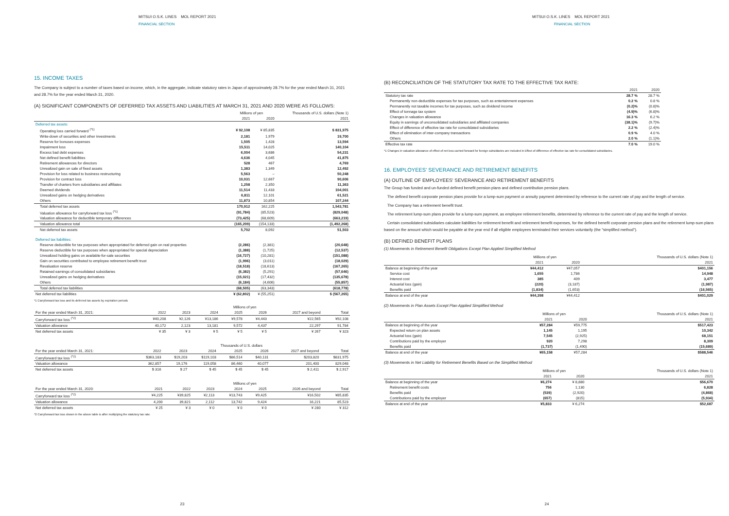MITSUI O.S.K. LINES MOL REPORT 2021
FINANCIAL SECTION
15. INCOME TAXES
The Company is subject to a number of taxes based on income, which, in the aggregate, indicate statutory rates in Japan of approximately 28.7% for the year ended March 31, 2021 and 28.7% for the year ended March 31, 2020.
(A) SIGNIFICANT COMPONENTS OF DEFERRED TAX ASSETS AND LIABILITIES AT MARCH 31, 2021 AND 2020 WERE AS FOLLOWS:
| | Millions of yen | | Thousands of U.S. dollars (Note 1) |
| --- | --- | --- | --- |
| | 2021 | 2020 | 2021 |
| Deferred tax assets: | | | |
| Operating loss carried forward <sup>(*1)</sup> | ¥ 92,108 | ¥ 85,835 | $ 831,975 |
| Write-down of securities and other investments | 2,181 | 1,979 | 19,700 |
| Reserve for bonuses expenses | 1,505 | 1,428 | 13,594 |
| Impairment loss | 15,511 | 14,025 | 140,104 |
| Excess bad debt expenses | 6,004 | 3,686 | 54,231 |
| Net defined benefit liabilities | 4,636 | 4,045 | 41,875 |
| Retirement allowances for directors | 528 | 467 | 4,769 |
| Unrealized gain on sale of fixed assets | 1,383 | 1,349 | 12,492 |
| Provision for loss related to business restructuring | 5,563 | – | 50,248 |
| Provision for contract loss | 10,031 | 12,667 | 90,606 |
| Transfer of charters from subsidiaries and affiliates | 1,258 | 2,350 | 11,363 |
| Deemed dividends | 11,514 | 11,433 | 104,001 |
| Unrealized gains on hedging derivatives | 6,811 | 12,101 | 61,521 |
| Others | 11,873 | 10,854 | 107,244 |
| Total deferred tax assets | 170,912 | 162,225 | 1,543,781 |
| Valuation allowance for carryforward tax loss <sup>(*1)</sup> | (91,784) | (85,523) | (829,048) |
| Valuation allowance for deductible temporary differences | (73,425) | (68,609) | (663,219) |
| Valuation allowance total | (165,209) | (154,133) | (1,492,268) |
| Net deferred tax assets | 5,702 | 8,092 | 51,503 |
| Deferred tax liabilities: | | | |
| Reserve deductible for tax purposes when appropriated for deferred gain on real properties | (2,286) | (2,381) | (20,648) |
| Reserve deductible for tax purposes when appropriated for special depreciation | (1,388) | (1,725) | (12,537) |
| Unrealized holding gains on available-for-sale securities | (16,727) | (10,281) | (151,088) |
| Gain on securities contributed to employee retirement benefit trust | (1,996) | (3,011) | (18,029) |
| Revaluation reserve | (18,518) | (18,613) | (167,265) |
| Retained earnings of consolidated subsidiaries | (6,382) | (5,291) | (57,646) |
| Unrealized gains on hedging derivatives | (15,021) | (17,432) | (135,678) |
| Others | (6,184) | (4,606) | (55,857) |
| Total deferred tax liabilities | (68,505) | (63,343) | (618,778) |
| Net deferred tax liabilities | ¥ (62,802) | ¥ (55,251) | $ (567,265) |
*1 Carryforward tax loss and its deferred tax assets by expiration periods
| | Millions of yen | | | | | | |
| --- | --- | --- | --- | --- | --- | --- | --- |
| For the year ended March 31, 2021: | 2022 | 2023 | 2024 | 2025 | 2026 | 2027 and beyond | Total |
| Carryforward tax loss <sup>(*2)</sup> | ¥40,208 | ¥2,126 | ¥13,186 | ¥9,578 | ¥4,443 | ¥22,565 | ¥92,108 |
| Valuation allowance | 40,172 | 2,123 | 13,181 | 9,572 | 4,437 | 22,297 | 91,784 |
| Net deferred tax assets | ¥ 35 | ¥ 3 | ¥ 5 | ¥ 5 | ¥ 5 | ¥ 267 | ¥ 323 |
| | Thousands of U.S. dollars | | | | | | |
| --- | --- | --- | --- | --- | --- | --- | --- |
| For the year ended March 31, 2021: | 2022 | 2023 | 2024 | 2025 | 2026 | 2027 and beyond | Total |
| Carryforward tax loss <sup>(*2)</sup> | $363,183 | $19,203 | $119,103 | $86,514 | $40,131 | $203,820 | $831,975 |
| Valuation allowance | 362,857 | 19,176 | 119,058 | 86,460 | 40,077 | 201,400 | 829,048 |
| Net deferred tax assets | $ 316 | $ 27 | $ 45 | $ 45 | $ 45 | $ 2,411 | $ 2,917 |
| | Millions of yen | | | | | | |
| --- | --- | --- | --- | --- | --- | --- | --- |
| For the year ended March 31, 2020: | 2021 | 2022 | 2023 | 2024 | 2025 | 2026 and beyond | Total |
| Carryforward tax loss <sup>(*2)</sup> | ¥4,225 | ¥39,825 | ¥2,113 | ¥13,743 | ¥9,425 | ¥16,502 | ¥85,835 |
| Valuation allowance | 4,200 | 39,821 | 2,112 | 13,742 | 9,424 | 16,221 | 85,523 |
| Net deferred tax assets | ¥ 25 | ¥ 3 | ¥ 0 | ¥ 0 | ¥ 0 | ¥ 280 | ¥ 312 |
*2 Carryforward tax loss shown in the above table is after multiplying the statutory tax rate.
23
MITSUI O.S.K. LINES MOL REPORT 2021
FINANCIAL SECTION
(B) RECONCILIATION OF THE STATUTORY TAX RATE TO THE EFFECTIVE TAX RATE:
| | 2021 | 2020 |
| --- | --- | --- |
| Statutory tax rate | 28.7 % | 28.7 % |
| Permanently non-deductible expenses for tax purposes, such as entertainment expenses | 0.2 % | 0.8 % |
| Permanently not taxable incomes for tax purposes, such as dividend income | (0.2)% | (0.8)% |
| Effect of tonnage tax system | (4.9)% | (6.8)% |
| Changes in valuation allowance | 16.3 % | 6.2 % |
| Equity in earnings of unconsolidated subsidiaries and affiliated companies | (38.1)% | (9.7)% |
| Effect of difference of effective tax rate for consolidated subsidiaries | 2.2 % | (2.4)% |
| Effect of elimination of inter-company transactions | 0.9 % | 4.0 % |
| Others | 2.0 % | (1.1)% |
| Effective tax rate | 7.0 % | 19.0 % |
*1 Changes in valuation allowance of effect of net loss carried forward for foreign subsidiaries are included in Effect of difference of effective tax rate for consolidated subsidiaries.
16. EMPLOYEES' SEVERANCE AND RETIREMENT BENEFITS
(A) OUTLINE OF EMPLOYEES' SEVERANCE AND RETIREMENT BENEFITS
The Group has funded and un-funded defined benefit pension plans and defined contribution pension plans.
The defined benefit corporate pension plans provide for a lump-sum payment or annuity payment determined by reference to the current rate of pay and the length of service.
The Company has a retirement benefit trust.
The retirement lump-sum plans provide for a lump-sum payment, as employee retirement benefits, determined by reference to the current rate of pay and the length of service.
Certain consolidated subsidiaries calculate liabilities for retirement benefit and retirement benefit expenses, for the defined benefit corporate pension plans and the retirement lump-sum plans based on the amount which would be payable at the year end if all eligible employees terminated their services voluntarily (the "simplified method").
(B) DEFINED BENEFIT PLANS
(1) Movements in Retirement Benefit Obligations Except Plan Applied Simplified Method
| | Millions of yen | | Thousands of U.S. dollars (Note 1) |
| --- | --- | --- | --- |
| | 2021 | 2020 | 2021 |
| Balance at beginning of the year | ¥44,412 | ¥47,057 | $401,156 |
| Service cost | 1,655 | 1,786 | 14,948 |
| Interest cost | 385 | 409 | 3,477 |
| Actuarial loss (gain) | (220) | (3,187) | (1,987) |
| Benefits paid | (1,834) | (1,653) | (16,565) |
| Balance at end of the year | ¥44,398 | ¥44,412 | $401,029 |
(2) Movements in Plan Assets Except Plan Applied Simplified Method
| | Millions of yen | | Thousands of U.S. dollars (Note 1) |
| --- | --- | --- | --- |
| | 2021 | 2020 | 2021 |
| Balance at beginning of the year | ¥57,284 | ¥59,775 | $517,423 |
| Expected return on plan assets | 1,145 | 1,195 | 10,342 |
| Actuarial loss (gain) | 7,545 | (2,925) | 68,151 |
| Contributions paid by the employer | 920 | 7,298 | 8,309 |
| Benefits paid | (1,737) | (1,490) | (15,689) |
| Balance at end of the year | ¥65,158 | ¥57,284 | $588,546 |
(3) Movements in Net Liability for Retirement Benefits Based on the Simplified Method
| | Millions of yen | | Thousands of U.S. dollars (Note 1) |
| --- | --- | --- | --- |
| | 2021 | 2020 | 2021 |
| Balance at beginning of the year | ¥6,274 | ¥ 8,880 | $56,670 |
| Retirement benefit costs | 756 | 1,130 | 6,828 |
| Benefits paid | (539) | (2,920) | (4,868) |
| Contributions paid by the employer | (657) | (815) | (5,934) |
| Balance at end of the year | ¥5,833 | ¥ 6,274 | $52,687 |
24